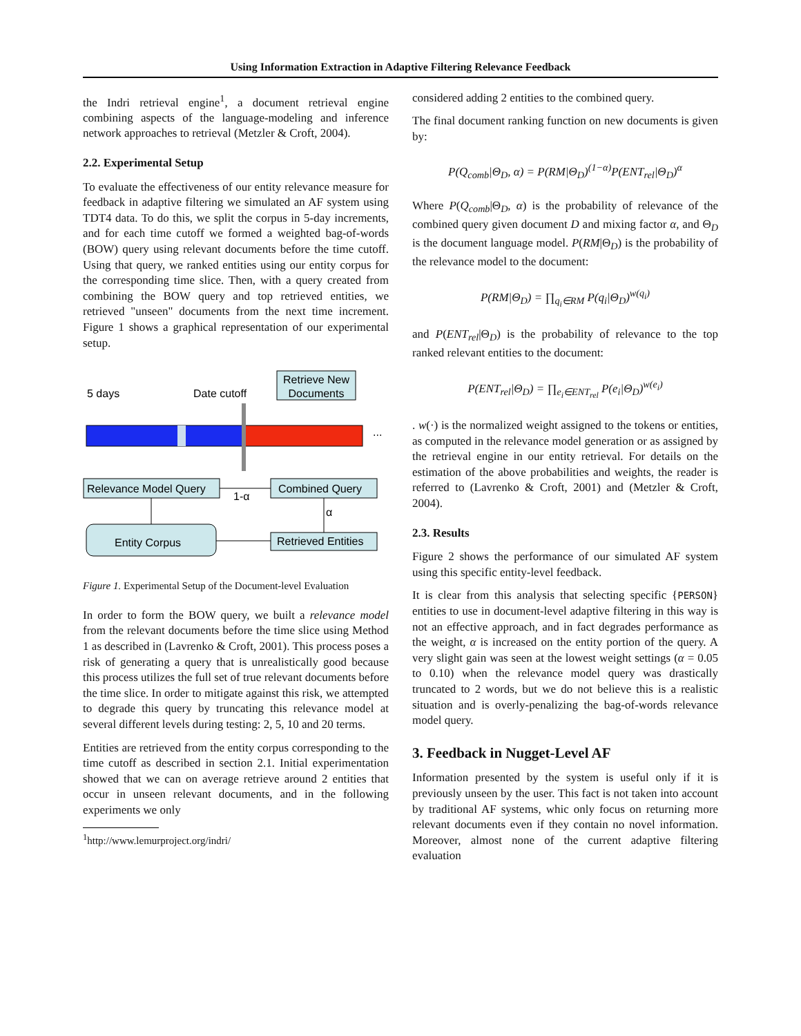Using Information Extraction in Adaptive Filtering Relevance Feedback
the Indri retrieval engine<sup>1</sup>, a document retrieval engine combining aspects of the language-modeling and inference network approaches to retrieval (Metzler & Croft, 2004).
2.2. Experimental Setup
To evaluate the effectiveness of our entity relevance measure for feedback in adaptive filtering we simulated an AF system using TDT4 data. To do this, we split the corpus in 5-day increments, and for each time cutoff we formed a weighted bag-of-words (BOW) query using relevant documents before the time cutoff. Using that query, we ranked entities using our entity corpus for the corresponding time slice. Then, with a query created from combining the BOW query and top retrieved entities, we retrieved "unseen" documents from the next time increment. Figure 1 shows a graphical representation of our experimental setup.
Retrieve New
Documents
5 days
Date cutoff
...
Relevance Model Query
Combined Query
1-α
α
Entity Corpus
Retrieved Entities
Figure 1. Experimental Setup of the Document-level Evaluation
In order to form the BOW query, we built a relevance model from the relevant documents before the time slice using Method 1 as described in (Lavrenko & Croft, 2001). This process poses a risk of generating a query that is unrealistically good because this process utilizes the full set of true relevant documents before the time slice. In order to mitigate against this risk, we attempted to degrade this query by truncating this relevance model at several different levels during testing: 2, 5, 10 and 20 terms.
Entities are retrieved from the entity corpus corresponding to the time cutoff as described in section 2.1. Initial experimentation showed that we can on average retrieve around 2 entities that occur in unseen relevant documents, and in the following experiments we only
<sup>1</sup> http://www.lemurproject.org/indri/
considered adding 2 entities to the combined query.
The final document ranking function on new documents is given by:
P(Q<sub>comb</sub>|Θ<sub>D</sub>, α) = P(RM|Θ<sub>D</sub>)<sup>(1−α)</sup>P(ENT<sub>rel</sub>|Θ<sub>D</sub>)<sup>α</sup>
Where P(Q<sub>comb</sub>|Θ<sub>D</sub>, α) is the probability of relevance of the combined query given document D and mixing factor α, and Θ<sub>D</sub> is the document language model. P(RM|Θ<sub>D</sub>) is the probability of the relevance model to the document:
P(RM|Θ<sub>D</sub>) = ∏<sub>q<sub>i</sub>∈RM</sub> P(q<sub>i</sub>|Θ<sub>D</sub>)<sup>w(q<sub>i</sub>)</sup>
and P(ENT<sub>rel</sub>|Θ<sub>D</sub>) is the probability of relevance to the top ranked relevant entities to the document:
P(ENT<sub>rel</sub>|Θ<sub>D</sub>) = ∏<sub>e<sub>i</sub>∈ENT<sub>rel</sub></sub> P(e<sub>i</sub>|Θ<sub>D</sub>)<sup>w(e<sub>i</sub>)</sup>
. w(·) is the normalized weight assigned to the tokens or entities, as computed in the relevance model generation or as assigned by the retrieval engine in our entity retrieval. For details on the estimation of the above probabilities and weights, the reader is referred to (Lavrenko & Croft, 2001) and (Metzler & Croft, 2004).
2.3. Results
Figure 2 shows the performance of our simulated AF system using this specific entity-level feedback.
It is clear from this analysis that selecting specific {PERSON} entities to use in document-level adaptive filtering in this way is not an effective approach, and in fact degrades performance as the weight, α is increased on the entity portion of the query. A very slight gain was seen at the lowest weight settings (α = 0.05 to 0.10) when the relevance model query was drastically truncated to 2 words, but we do not believe this is a realistic situation and is overly-penalizing the bag-of-words relevance model query.
3. Feedback in Nugget-Level AF
Information presented by the system is useful only if it is previously unseen by the user. This fact is not taken into account by traditional AF systems, whic only focus on returning more relevant documents even if they contain no novel information. Moreover, almost none of the current adaptive filtering evaluation